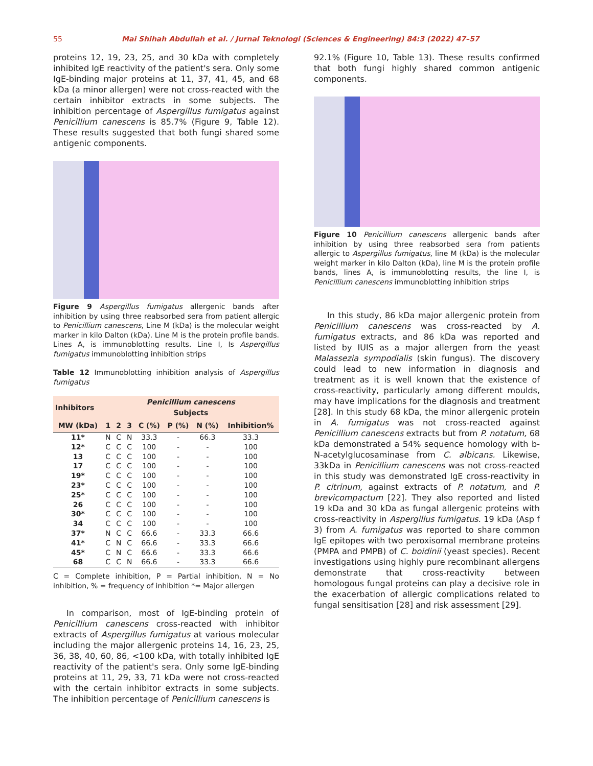55 Mai Shihah Abdullah et al. / Jurnal Teknologi (Sciences & Engineering) 84:3 (2022) 47–57
proteins 12, 19, 23, 25, and 30 kDa with completely inhibited IgE reactivity of the patient's sera. Only some IgE-binding major proteins at 11, 37, 41, 45, and 68 kDa (a minor allergen) were not cross-reacted with the certain inhibitor extracts in some subjects. The inhibition percentage of Aspergillus fumigatus against Penicillium canescens is 85.7% (Figure 9, Table 12). These results suggested that both fungi shared some antigenic components.
Figure 9 Aspergillus fumigatus allergenic bands after inhibition by using three reabsorbed sera from patient allergic to Penicillium canescens, Line M (kDa) is the molecular weight marker in kilo Dalton (kDa). Line M is the protein profile bands. Lines A, is immunoblotting results. Line I, Is Aspergillus fumigatus immunoblotting inhibition strips
Table 12 Immunoblotting inhibition analysis of Aspergillus fumigatus
| Inhibitors | Penicillium canescens Subjects | | | | | | |
| --- | --- | --- | --- | --- | --- | --- | --- |
| MW (kDa) | 1 | 2 | 3 | C (%) | P (%) | N (%) | Inhibition% |
| 11* | N | C | N | 33.3 | - | 66.3 | 33.3 |
| 12* | C | C | C | 100 | - | - | 100 |
| 13 | C | C | C | 100 | - | - | 100 |
| 17 | C | C | C | 100 | - | - | 100 |
| 19* | C | C | C | 100 | - | - | 100 |
| 23* | C | C | C | 100 | - | - | 100 |
| 25* | C | C | C | 100 | - | - | 100 |
| 26 | C | C | C | 100 | - | - | 100 |
| 30* | C | C | C | 100 | - | - | 100 |
| 34 | C | C | C | 100 | - | - | 100 |
| 37* | N | C | C | 66.6 | - | 33.3 | 66.6 |
| 41* | C | N | C | 66.6 | - | 33.3 | 66.6 |
| 45* | C | N | C | 66.6 | - | 33.3 | 66.6 |
| 68 | C | C | N | 66.6 | - | 33.3 | 66.6 |
C = Complete inhibition, P = Partial inhibition, N = No inhibition, % = frequency of inhibition *= Major allergen
In comparison, most of IgE-binding protein of Penicillium canescens cross-reacted with inhibitor extracts of Aspergillus fumigatus at various molecular including the major allergenic proteins 14, 16, 23, 25, 36, 38, 40, 60, 86, <100 kDa, with totally inhibited IgE reactivity of the patient's sera. Only some IgE-binding proteins at 11, 29, 33, 71 kDa were not cross-reacted with the certain inhibitor extracts in some subjects. The inhibition percentage of Penicillium canescens is
92.1% (Figure 10, Table 13). These results confirmed that both fungi highly shared common antigenic components.
Figure 10 Penicillium canescens allergenic bands after inhibition by using three reabsorbed sera from patients allergic to Aspergillus fumigatus, line M (kDa) is the molecular weight marker in kilo Dalton (kDa), line M is the protein profile bands, lines A, is immunoblotting results, the line I, is Penicillium canescens immunoblotting inhibition strips
In this study, 86 kDa major allergenic protein from Penicillium canescens was cross-reacted by A. fumigatus extracts, and 86 kDa was reported and listed by IUIS as a major allergen from the yeast Malassezia sympodialis (skin fungus). The discovery could lead to new information in diagnosis and treatment as it is well known that the existence of cross-reactivity, particularly among different moulds, may have implications for the diagnosis and treatment [28]. In this study 68 kDa, the minor allergenic protein in A. fumigatus was not cross-reacted against Penicillium canescens extracts but from P. notatum, 68 kDa demonstrated a 54% sequence homology with b-N-acetylglucosaminase from C. albicans. Likewise, 33kDa in Penicillium canescens was not cross-reacted in this study was demonstrated IgE cross-reactivity in P. citrinum, against extracts of P. notatum, and P. brevicompactum [22]. They also reported and listed 19 kDa and 30 kDa as fungal allergenic proteins with cross-reactivity in Aspergillus fumigatus. 19 kDa (Asp f 3) from A. fumigatus was reported to share common IgE epitopes with two peroxisomal membrane proteins (PMPA and PMPB) of C. boidinii (yeast species). Recent investigations using highly pure recombinant allergens demonstrate that cross-reactivity between homologous fungal proteins can play a decisive role in the exacerbation of allergic complications related to fungal sensitisation [28] and risk assessment [29].